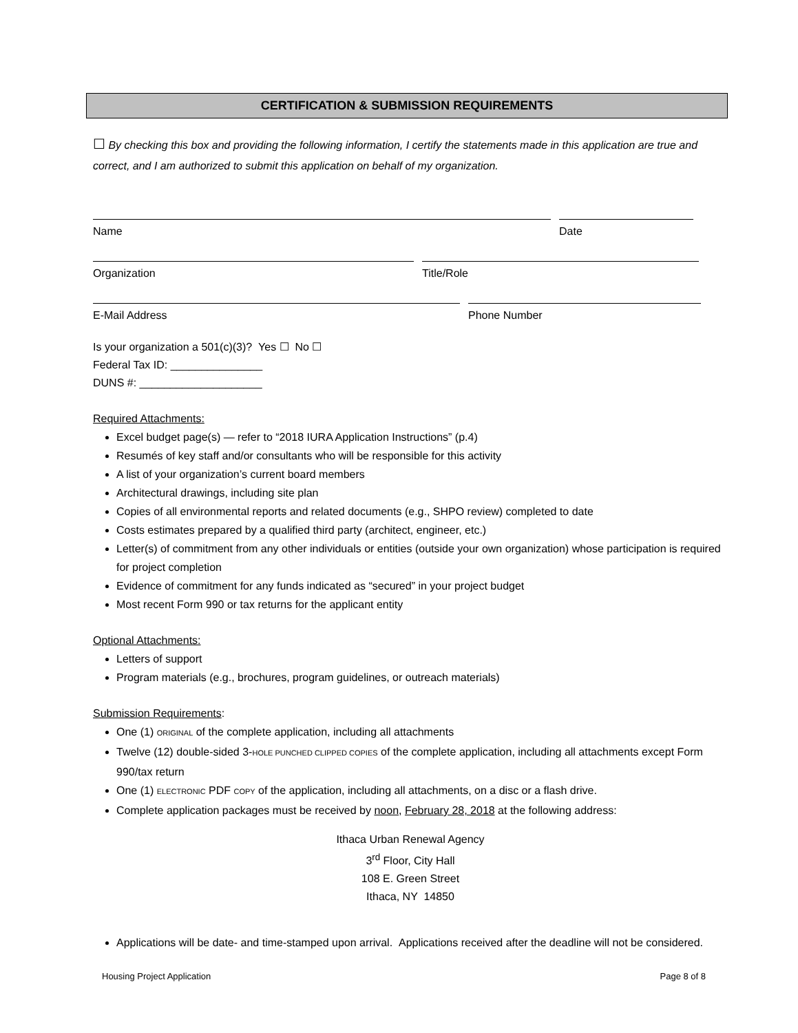CERTIFICATION & SUBMISSION REQUIREMENTS
☐ By checking this box and providing the following information, I certify the statements made in this application are true and correct, and I am authorized to submit this application on behalf of my organization.
Name Date
Organization Title/Role
E-Mail Address Phone Number
Is your organization a 501(c)(3)? Yes ☐ No ☐
Federal Tax ID: _______________
DUNS #: ____________________
Required Attachments:
Excel budget page(s) — refer to “2018 IURA Application Instructions” (p.4)
Resumés of key staff and/or consultants who will be responsible for this activity
A list of your organization’s current board members
Architectural drawings, including site plan
Copies of all environmental reports and related documents (e.g., SHPO review) completed to date
Costs estimates prepared by a qualified third party (architect, engineer, etc.)
Letter(s) of commitment from any other individuals or entities (outside your own organization) whose participation is required for project completion
Evidence of commitment for any funds indicated as “secured” in your project budget
Most recent Form 990 or tax returns for the applicant entity
Optional Attachments:
Letters of support
Program materials (e.g., brochures, program guidelines, or outreach materials)
Submission Requirements:
One (1) ORIGINAL of the complete application, including all attachments
Twelve (12) double-sided 3-HOLE PUNCHED CLIPPED COPIES of the complete application, including all attachments except Form 990/tax return
One (1) ELECTRONIC PDF COPY of the application, including all attachments, on a disc or a flash drive.
Complete application packages must be received by noon, February 28, 2018 at the following address:
Ithaca Urban Renewal Agency
3<sup>rd</sup> Floor, City Hall
108 E. Green Street
Ithaca, NY 14850
Applications will be date- and time-stamped upon arrival. Applications received after the deadline will not be considered.
Housing Project Application Page 8 of 8